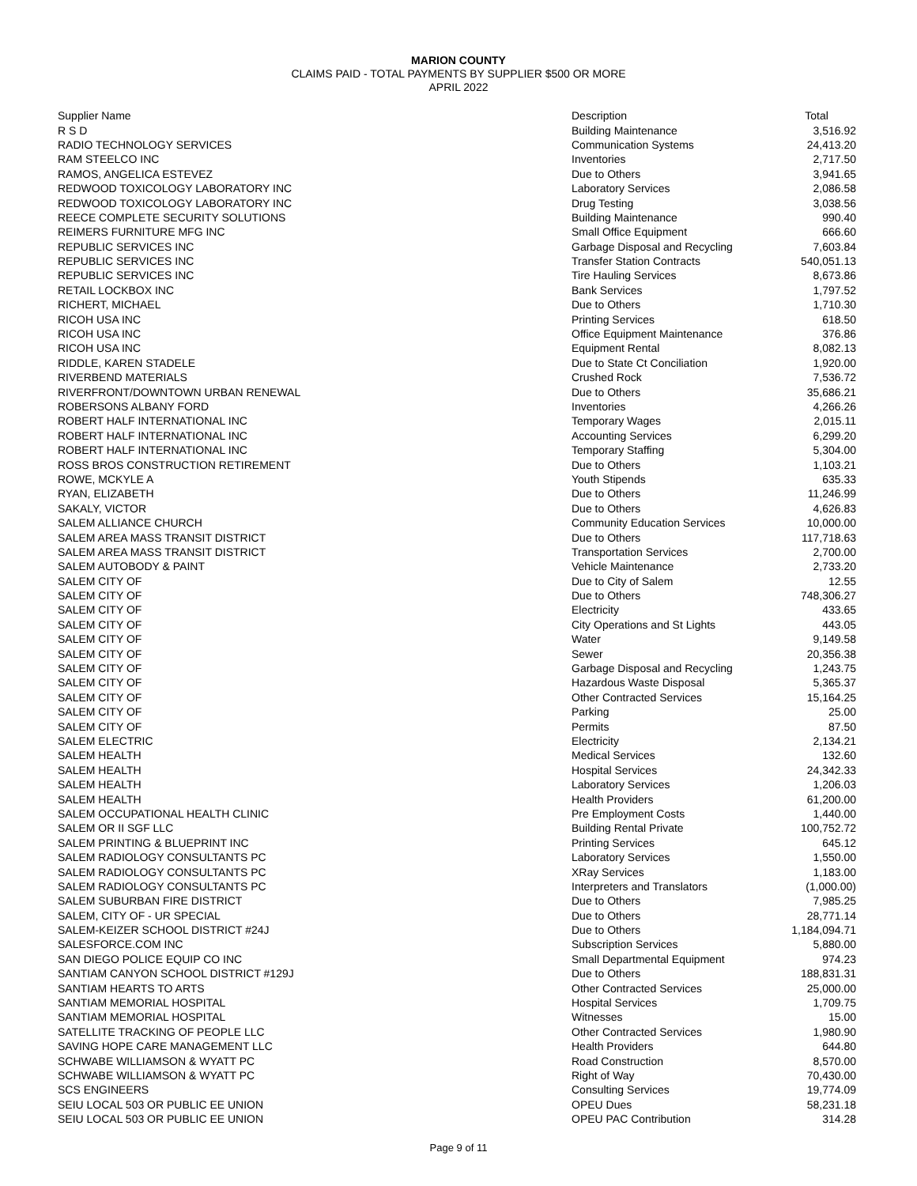MARION COUNTY
CLAIMS PAID - TOTAL PAYMENTS BY SUPPLIER $500 OR MORE
APRIL 2022
| Supplier Name | Description | Total |
| --- | --- | --- |
| R S D | Building Maintenance | 3,516.92 |
| RADIO TECHNOLOGY SERVICES | Communication Systems | 24,413.20 |
| RAM STEELCO INC | Inventories | 2,717.50 |
| RAMOS, ANGELICA ESTEVEZ | Due to Others | 3,941.65 |
| REDWOOD TOXICOLOGY LABORATORY INC | Laboratory Services | 2,086.58 |
| REDWOOD TOXICOLOGY LABORATORY INC | Drug Testing | 3,038.56 |
| REECE COMPLETE SECURITY SOLUTIONS | Building Maintenance | 990.40 |
| REIMERS FURNITURE MFG INC | Small Office Equipment | 666.60 |
| REPUBLIC SERVICES INC | Garbage Disposal and Recycling | 7,603.84 |
| REPUBLIC SERVICES INC | Transfer Station Contracts | 540,051.13 |
| REPUBLIC SERVICES INC | Tire Hauling Services | 8,673.86 |
| RETAIL LOCKBOX INC | Bank Services | 1,797.52 |
| RICHERT, MICHAEL | Due to Others | 1,710.30 |
| RICOH USA INC | Printing Services | 618.50 |
| RICOH USA INC | Office Equipment Maintenance | 376.86 |
| RICOH USA INC | Equipment Rental | 8,082.13 |
| RIDDLE, KAREN STADELE | Due to State Ct Conciliation | 1,920.00 |
| RIVERBEND MATERIALS | Crushed Rock | 7,536.72 |
| RIVERFRONT/DOWNTOWN URBAN RENEWAL | Due to Others | 35,686.21 |
| ROBERSONS ALBANY FORD | Inventories | 4,266.26 |
| ROBERT HALF INTERNATIONAL INC | Temporary Wages | 2,015.11 |
| ROBERT HALF INTERNATIONAL INC | Accounting Services | 6,299.20 |
| ROBERT HALF INTERNATIONAL INC | Temporary Staffing | 5,304.00 |
| ROSS BROS CONSTRUCTION RETIREMENT | Due to Others | 1,103.21 |
| ROWE, MCKYLE A | Youth Stipends | 635.33 |
| RYAN, ELIZABETH | Due to Others | 11,246.99 |
| SAKALY, VICTOR | Due to Others | 4,626.83 |
| SALEM ALLIANCE CHURCH | Community Education Services | 10,000.00 |
| SALEM AREA MASS TRANSIT DISTRICT | Due to Others | 117,718.63 |
| SALEM AREA MASS TRANSIT DISTRICT | Transportation Services | 2,700.00 |
| SALEM AUTOBODY & PAINT | Vehicle Maintenance | 2,733.20 |
| SALEM CITY OF | Due to City of Salem | 12.55 |
| SALEM CITY OF | Due to Others | 748,306.27 |
| SALEM CITY OF | Electricity | 433.65 |
| SALEM CITY OF | City Operations and St Lights | 443.05 |
| SALEM CITY OF | Water | 9,149.58 |
| SALEM CITY OF | Sewer | 20,356.38 |
| SALEM CITY OF | Garbage Disposal and Recycling | 1,243.75 |
| SALEM CITY OF | Hazardous Waste Disposal | 5,365.37 |
| SALEM CITY OF | Other Contracted Services | 15,164.25 |
| SALEM CITY OF | Parking | 25.00 |
| SALEM CITY OF | Permits | 87.50 |
| SALEM ELECTRIC | Electricity | 2,134.21 |
| SALEM HEALTH | Medical Services | 132.60 |
| SALEM HEALTH | Hospital Services | 24,342.33 |
| SALEM HEALTH | Laboratory Services | 1,206.03 |
| SALEM HEALTH | Health Providers | 61,200.00 |
| SALEM OCCUPATIONAL HEALTH CLINIC | Pre Employment Costs | 1,440.00 |
| SALEM OR II SGF LLC | Building Rental Private | 100,752.72 |
| SALEM PRINTING & BLUEPRINT INC | Printing Services | 645.12 |
| SALEM RADIOLOGY CONSULTANTS PC | Laboratory Services | 1,550.00 |
| SALEM RADIOLOGY CONSULTANTS PC | XRay Services | 1,183.00 |
| SALEM RADIOLOGY CONSULTANTS PC | Interpreters and Translators | (1,000.00) |
| SALEM SUBURBAN FIRE DISTRICT | Due to Others | 7,985.25 |
| SALEM, CITY OF - UR SPECIAL | Due to Others | 28,771.14 |
| SALEM-KEIZER SCHOOL DISTRICT #24J | Due to Others | 1,184,094.71 |
| SALESFORCE.COM INC | Subscription Services | 5,880.00 |
| SAN DIEGO POLICE EQUIP CO INC | Small Departmental Equipment | 974.23 |
| SANTIAM CANYON SCHOOL DISTRICT #129J | Due to Others | 188,831.31 |
| SANTIAM HEARTS TO ARTS | Other Contracted Services | 25,000.00 |
| SANTIAM MEMORIAL HOSPITAL | Hospital Services | 1,709.75 |
| SANTIAM MEMORIAL HOSPITAL | Witnesses | 15.00 |
| SATELLITE TRACKING OF PEOPLE LLC | Other Contracted Services | 1,980.90 |
| SAVING HOPE CARE MANAGEMENT LLC | Health Providers | 644.80 |
| SCHWABE WILLIAMSON & WYATT PC | Road Construction | 8,570.00 |
| SCHWABE WILLIAMSON & WYATT PC | Right of Way | 70,430.00 |
| SCS ENGINEERS | Consulting Services | 19,774.09 |
| SEIU LOCAL 503 OR PUBLIC EE UNION | OPEU Dues | 58,231.18 |
| SEIU LOCAL 503 OR PUBLIC EE UNION | OPEU PAC Contribution | 314.28 |
Page 9 of 11